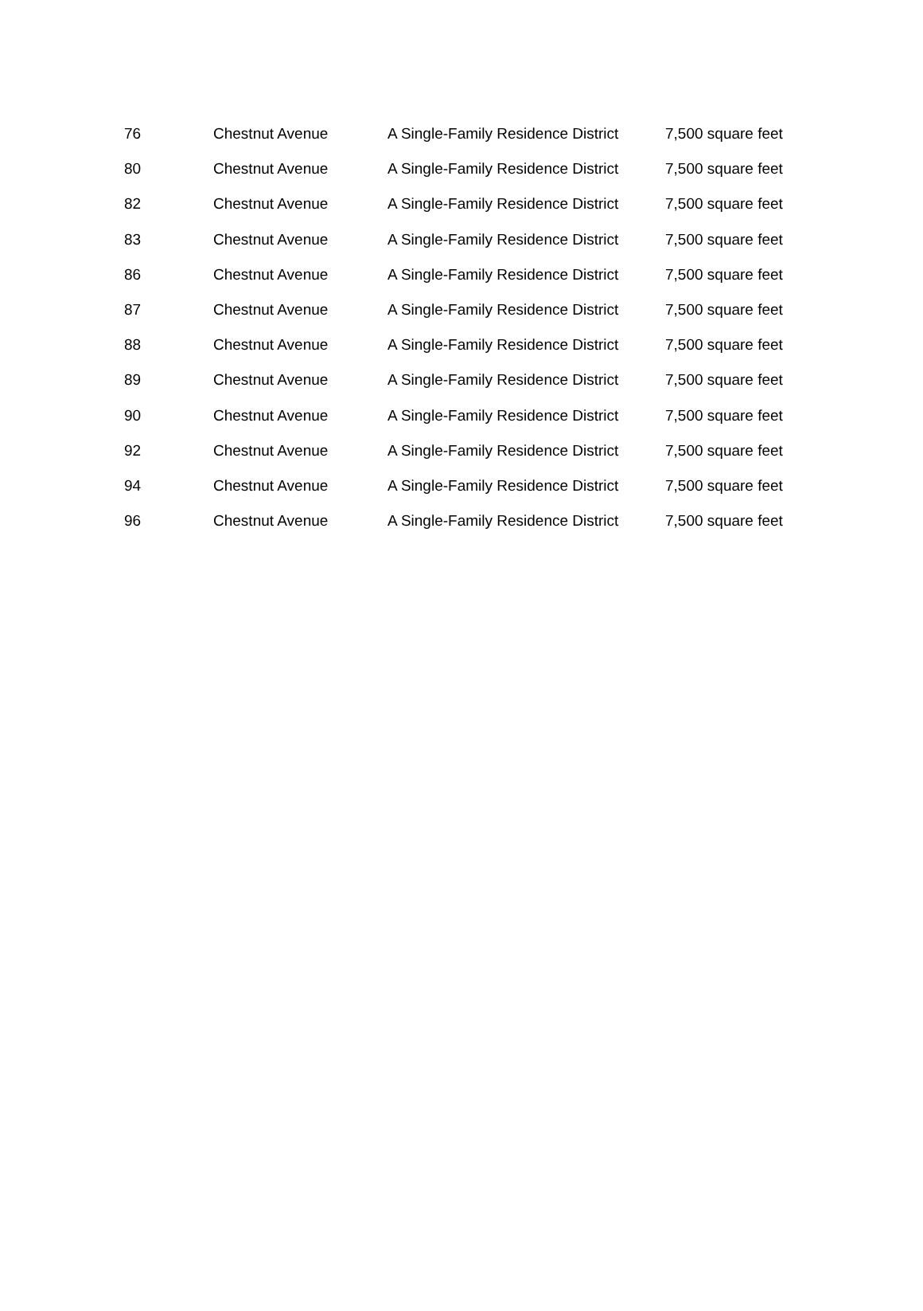| 76 | Chestnut Avenue | A Single-Family Residence District | 7,500 square feet |
| 80 | Chestnut Avenue | A Single-Family Residence District | 7,500 square feet |
| 82 | Chestnut Avenue | A Single-Family Residence District | 7,500 square feet |
| 83 | Chestnut Avenue | A Single-Family Residence District | 7,500 square feet |
| 86 | Chestnut Avenue | A Single-Family Residence District | 7,500 square feet |
| 87 | Chestnut Avenue | A Single-Family Residence District | 7,500 square feet |
| 88 | Chestnut Avenue | A Single-Family Residence District | 7,500 square feet |
| 89 | Chestnut Avenue | A Single-Family Residence District | 7,500 square feet |
| 90 | Chestnut Avenue | A Single-Family Residence District | 7,500 square feet |
| 92 | Chestnut Avenue | A Single-Family Residence District | 7,500 square feet |
| 94 | Chestnut Avenue | A Single-Family Residence District | 7,500 square feet |
| 96 | Chestnut Avenue | A Single-Family Residence District | 7,500 square feet |